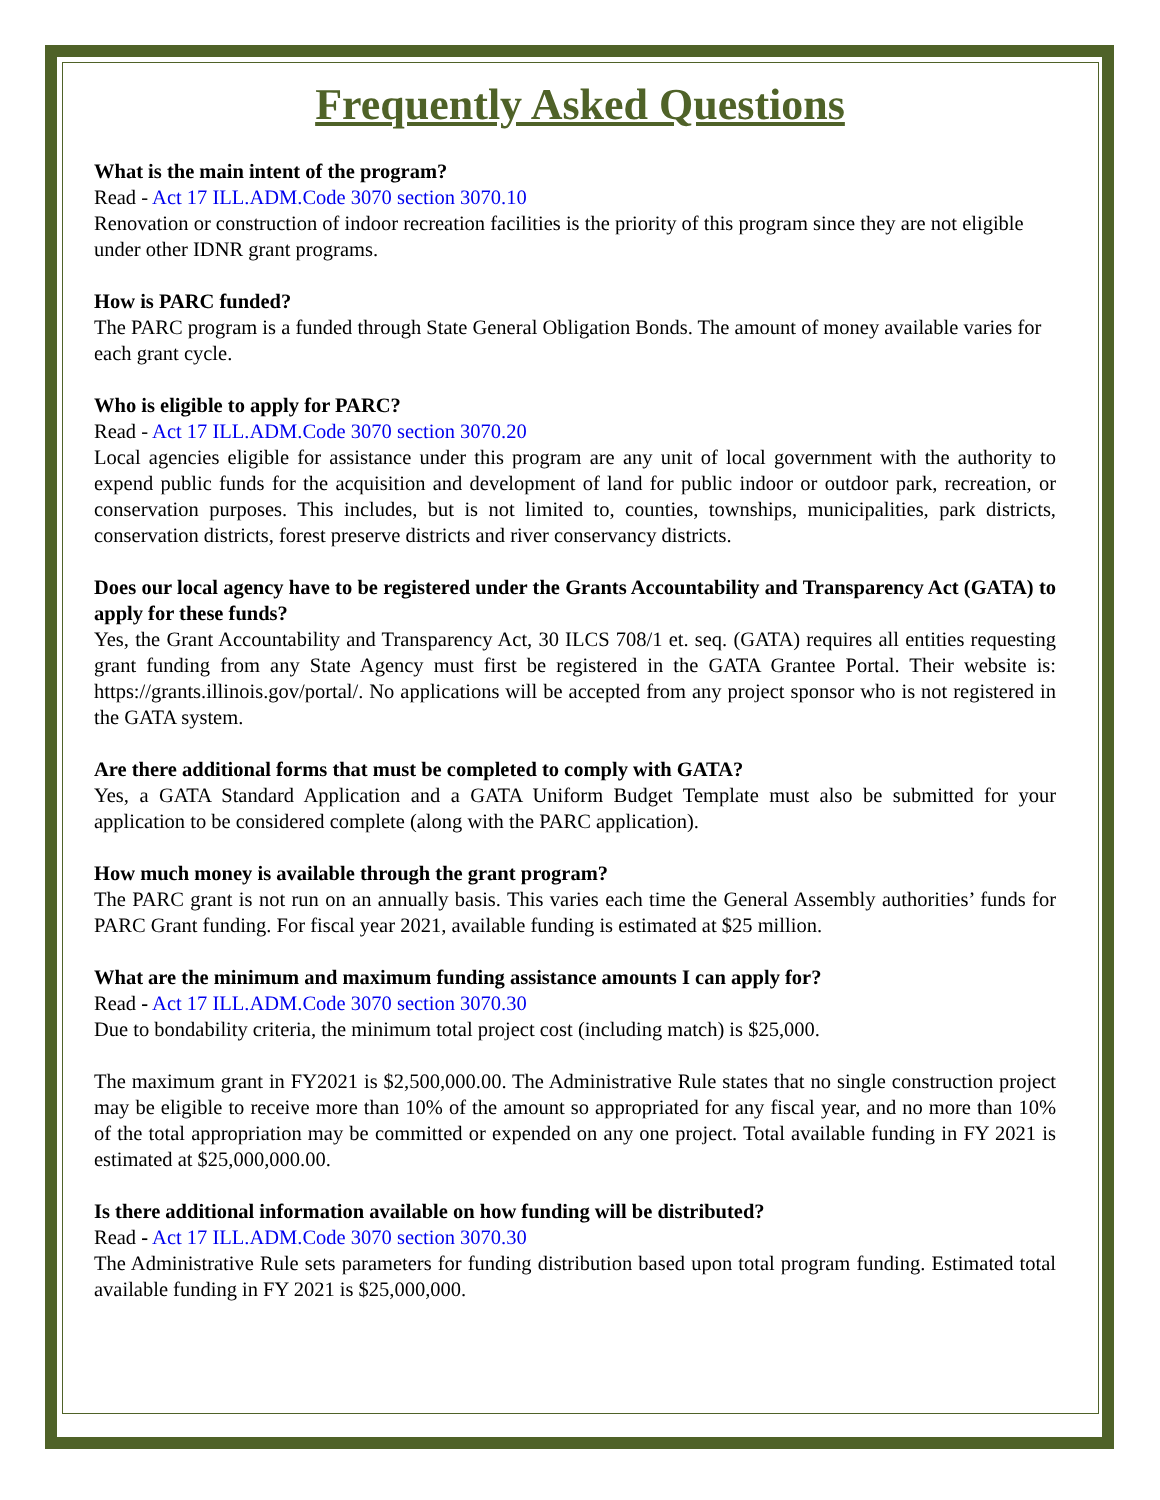Frequently Asked Questions
What is the main intent of the program?
Read - Act 17 ILL.ADM.Code 3070 section 3070.10
Renovation or construction of indoor recreation facilities is the priority of this program since they are not eligible under other IDNR grant programs.
How is PARC funded?
The PARC program is a funded through State General Obligation Bonds. The amount of money available varies for each grant cycle.
Who is eligible to apply for PARC?
Read - Act 17 ILL.ADM.Code 3070 section 3070.20
Local agencies eligible for assistance under this program are any unit of local government with the authority to expend public funds for the acquisition and development of land for public indoor or outdoor park, recreation, or conservation purposes. This includes, but is not limited to, counties, townships, municipalities, park districts, conservation districts, forest preserve districts and river conservancy districts.
Does our local agency have to be registered under the Grants Accountability and Transparency Act (GATA) to apply for these funds?
Yes, the Grant Accountability and Transparency Act, 30 ILCS 708/1 et. seq. (GATA) requires all entities requesting grant funding from any State Agency must first be registered in the GATA Grantee Portal. Their website is: https://grants.illinois.gov/portal/. No applications will be accepted from any project sponsor who is not registered in the GATA system.
Are there additional forms that must be completed to comply with GATA?
Yes, a GATA Standard Application and a GATA Uniform Budget Template must also be submitted for your application to be considered complete (along with the PARC application).
How much money is available through the grant program?
The PARC grant is not run on an annually basis. This varies each time the General Assembly authorities’ funds for PARC Grant funding. For fiscal year 2021, available funding is estimated at $25 million.
What are the minimum and maximum funding assistance amounts I can apply for?
Read - Act 17 ILL.ADM.Code 3070 section 3070.30
Due to bondability criteria, the minimum total project cost (including match) is $25,000.
The maximum grant in FY2021 is $2,500,000.00. The Administrative Rule states that no single construction project may be eligible to receive more than 10% of the amount so appropriated for any fiscal year, and no more than 10% of the total appropriation may be committed or expended on any one project. Total available funding in FY 2021 is estimated at $25,000,000.00.
Is there additional information available on how funding will be distributed?
Read - Act 17 ILL.ADM.Code 3070 section 3070.30
The Administrative Rule sets parameters for funding distribution based upon total program funding. Estimated total available funding in FY 2021 is $25,000,000.